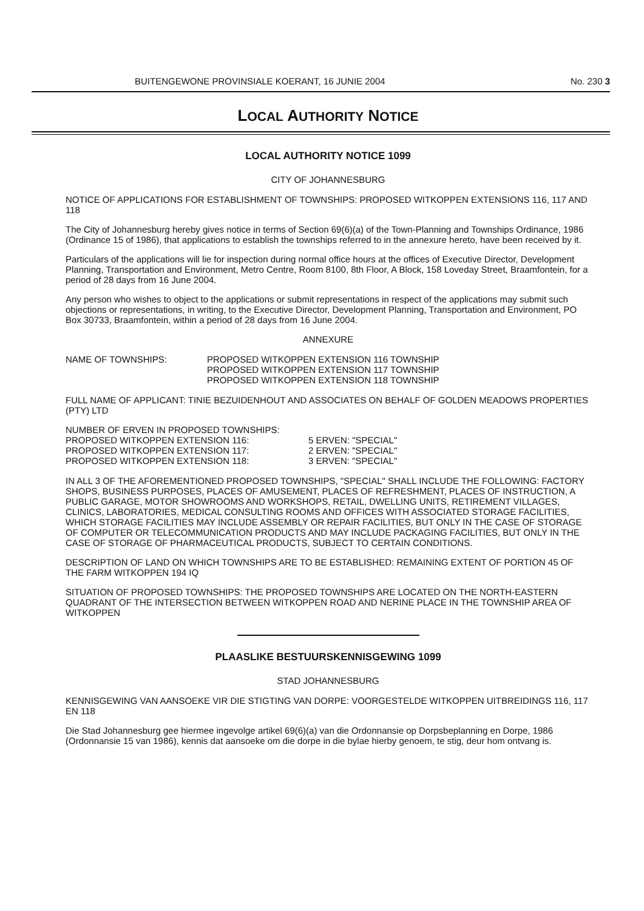BUITENGEWONE PROVINSIALE KOERANT, 16 JUNIE 2004 No. 230 3
LOCAL AUTHORITY NOTICE
LOCAL AUTHORITY NOTICE 1099
CITY OF JOHANNESBURG
NOTICE OF APPLICATIONS FOR ESTABLISHMENT OF TOWNSHIPS: PROPOSED WITKOPPEN EXTENSIONS 116, 117 AND 118
The City of Johannesburg hereby gives notice in terms of Section 69(6)(a) of the Town-Planning and Townships Ordinance, 1986 (Ordinance 15 of 1986), that applications to establish the townships referred to in the annexure hereto, have been received by it.
Particulars of the applications will lie for inspection during normal office hours at the offices of Executive Director, Development Planning, Transportation and Environment, Metro Centre, Room 8100, 8th Floor, A Block, 158 Loveday Street, Braamfontein, for a period of 28 days from 16 June 2004.
Any person who wishes to object to the applications or submit representations in respect of the applications may submit such objections or representations, in writing, to the Executive Director, Development Planning, Transportation and Environment, PO Box 30733, Braamfontein, within a period of 28 days from 16 June 2004.
ANNEXURE
NAME OF TOWNSHIPS: PROPOSED WITKOPPEN EXTENSION 116 TOWNSHIP
PROPOSED WITKOPPEN EXTENSION 117 TOWNSHIP
PROPOSED WITKOPPEN EXTENSION 118 TOWNSHIP
FULL NAME OF APPLICANT: TINIE BEZUIDENHOUT AND ASSOCIATES ON BEHALF OF GOLDEN MEADOWS PROPERTIES (PTY) LTD
NUMBER OF ERVEN IN PROPOSED TOWNSHIPS:
PROPOSED WITKOPPEN EXTENSION 116: 5 ERVEN: "SPECIAL"
PROPOSED WITKOPPEN EXTENSION 117: 2 ERVEN: "SPECIAL"
PROPOSED WITKOPPEN EXTENSION 118: 3 ERVEN: "SPECIAL"
IN ALL 3 OF THE AFOREMENTIONED PROPOSED TOWNSHIPS, "SPECIAL" SHALL INCLUDE THE FOLLOWING: FACTORY SHOPS, BUSINESS PURPOSES, PLACES OF AMUSEMENT, PLACES OF REFRESHMENT, PLACES OF INSTRUCTION, A PUBLIC GARAGE, MOTOR SHOWROOMS AND WORKSHOPS, RETAIL, DWELLING UNITS, RETIREMENT VILLAGES, CLINICS, LABORATORIES, MEDICAL CONSULTING ROOMS AND OFFICES WITH ASSOCIATED STORAGE FACILITIES, WHICH STORAGE FACILITIES MAY INCLUDE ASSEMBLY OR REPAIR FACILITIES, BUT ONLY IN THE CASE OF STORAGE OF COMPUTER OR TELECOMMUNICATION PRODUCTS AND MAY INCLUDE PACKAGING FACILITIES, BUT ONLY IN THE CASE OF STORAGE OF PHARMACEUTICAL PRODUCTS, SUBJECT TO CERTAIN CONDITIONS.
DESCRIPTION OF LAND ON WHICH TOWNSHIPS ARE TO BE ESTABLISHED: REMAINING EXTENT OF PORTION 45 OF THE FARM WITKOPPEN 194 IQ
SITUATION OF PROPOSED TOWNSHIPS: THE PROPOSED TOWNSHIPS ARE LOCATED ON THE NORTH-EASTERN QUADRANT OF THE INTERSECTION BETWEEN WITKOPPEN ROAD AND NERINE PLACE IN THE TOWNSHIP AREA OF WITKOPPEN
PLAASLIKE BESTUURSKENNISGEWING 1099
STAD JOHANNESBURG
KENNISGEWING VAN AANSOEKE VIR DIE STIGTING VAN DORPE: VOORGESTELDE WITKOPPEN UITBREIDINGS 116, 117 EN 118
Die Stad Johannesburg gee hiermee ingevolge artikel 69(6)(a) van die Ordonnansie op Dorpsbeplanning en Dorpe, 1986 (Ordonnansie 15 van 1986), kennis dat aansoeke om die dorpe in die bylae hierby genoem, te stig, deur hom ontvang is.